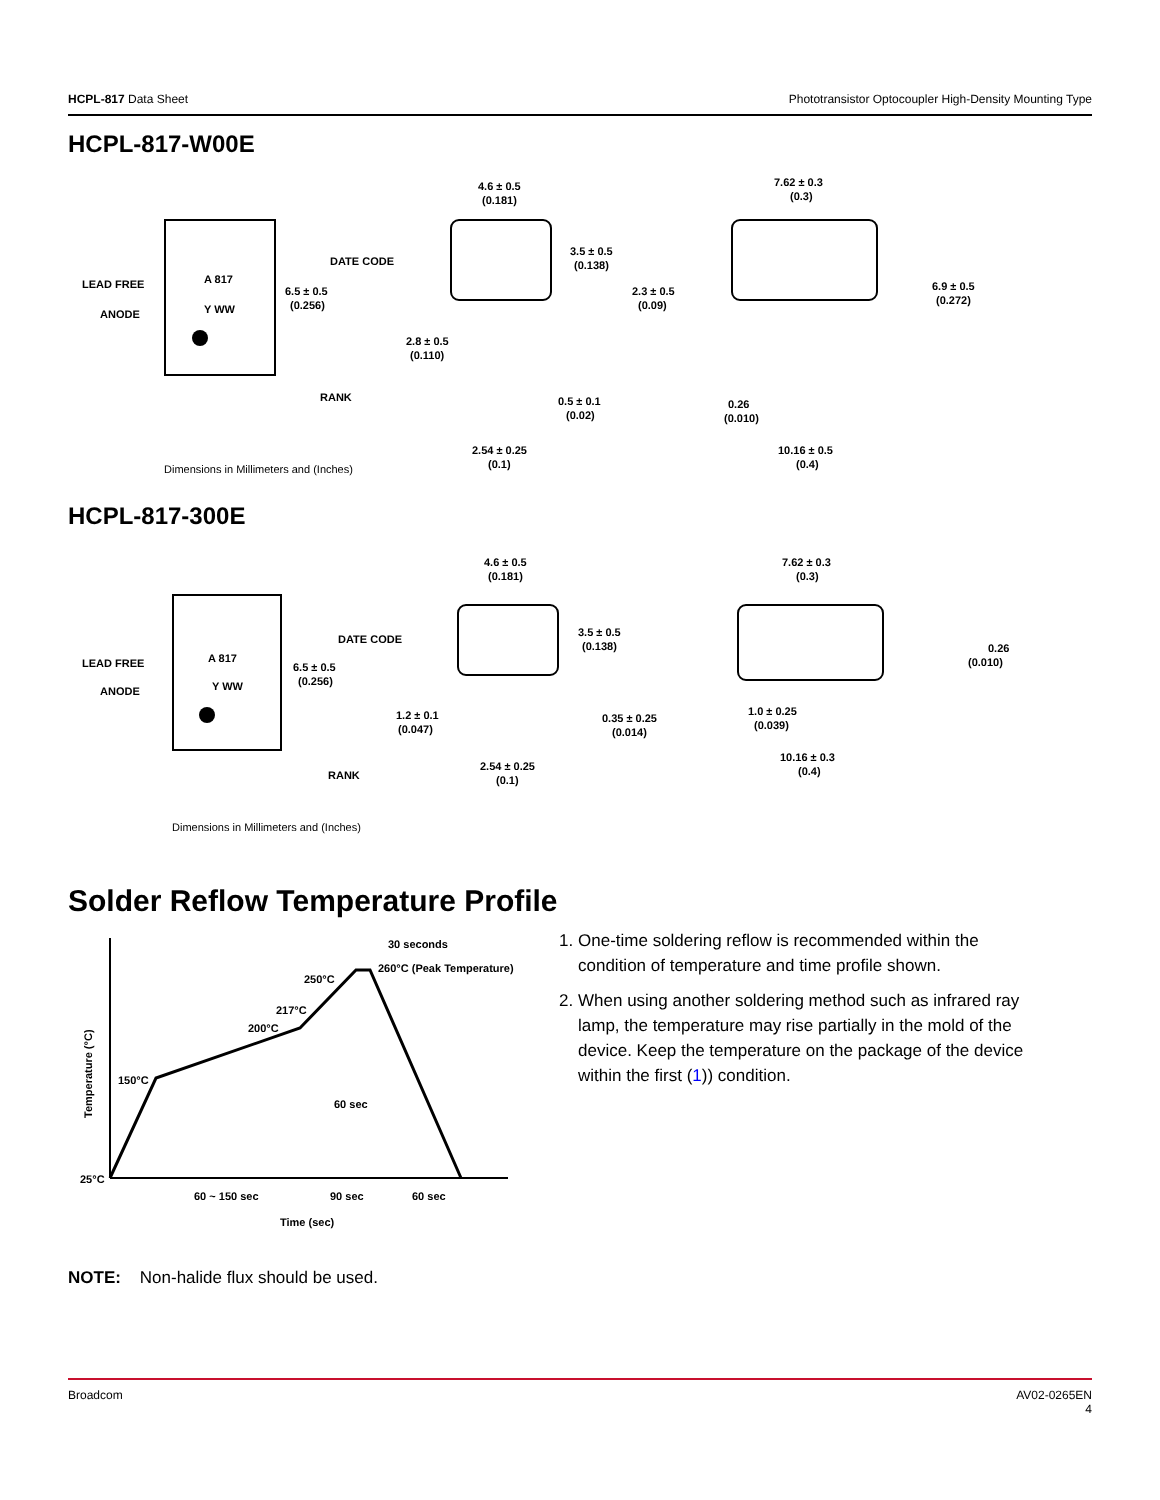HCPL-817 Data Sheet Phototransistor Optocoupler High-Density Mounting Type
HCPL-817-W00E
A 817
Y WW
LEAD FREE
ANODE
DATE CODE
6.5 ± 0.5
(0.256)
RANK
Dimensions in Millimeters and (Inches)
4.6 ± 0.5
(0.181)
3.5 ± 0.5
(0.138)
2.8 ± 0.5
(0.110)
0.5 ± 0.1
(0.02)
2.54 ± 0.25
(0.1)
7.62 ± 0.3
(0.3)
2.3 ± 0.5
(0.09)
6.9 ± 0.5
(0.272)
0.26
(0.010)
10.16 ± 0.5
(0.4)
HCPL-817-300E
A 817
Y WW
LEAD FREE
ANODE
DATE CODE
6.5 ± 0.5
(0.256)
RANK
Dimensions in Millimeters and (Inches)
4.6 ± 0.5
(0.181)
3.5 ± 0.5
(0.138)
1.2 ± 0.1
(0.047)
0.35 ± 0.25
(0.014)
2.54 ± 0.25
(0.1)
7.62 ± 0.3
(0.3)
0.26
(0.010)
1.0 ± 0.25
(0.039)
10.16 ± 0.3
(0.4)
Solder Reflow Temperature Profile
30 seconds
260°C (Peak Temperature)
250°C
217°C
200°C
150°C
25°C
60 sec
Temperature (°C)
60 ~ 150 sec
90 sec
60 sec
Time (sec)
1. One-time soldering reflow is recommended within the condition of temperature and time profile shown.
2. When using another soldering method such as infrared ray lamp, the temperature may rise partially in the mold of the device. Keep the temperature on the package of the device within the first (1)) condition.
NOTE: Non-halide flux should be used.
Broadcom AV02-0265EN
4